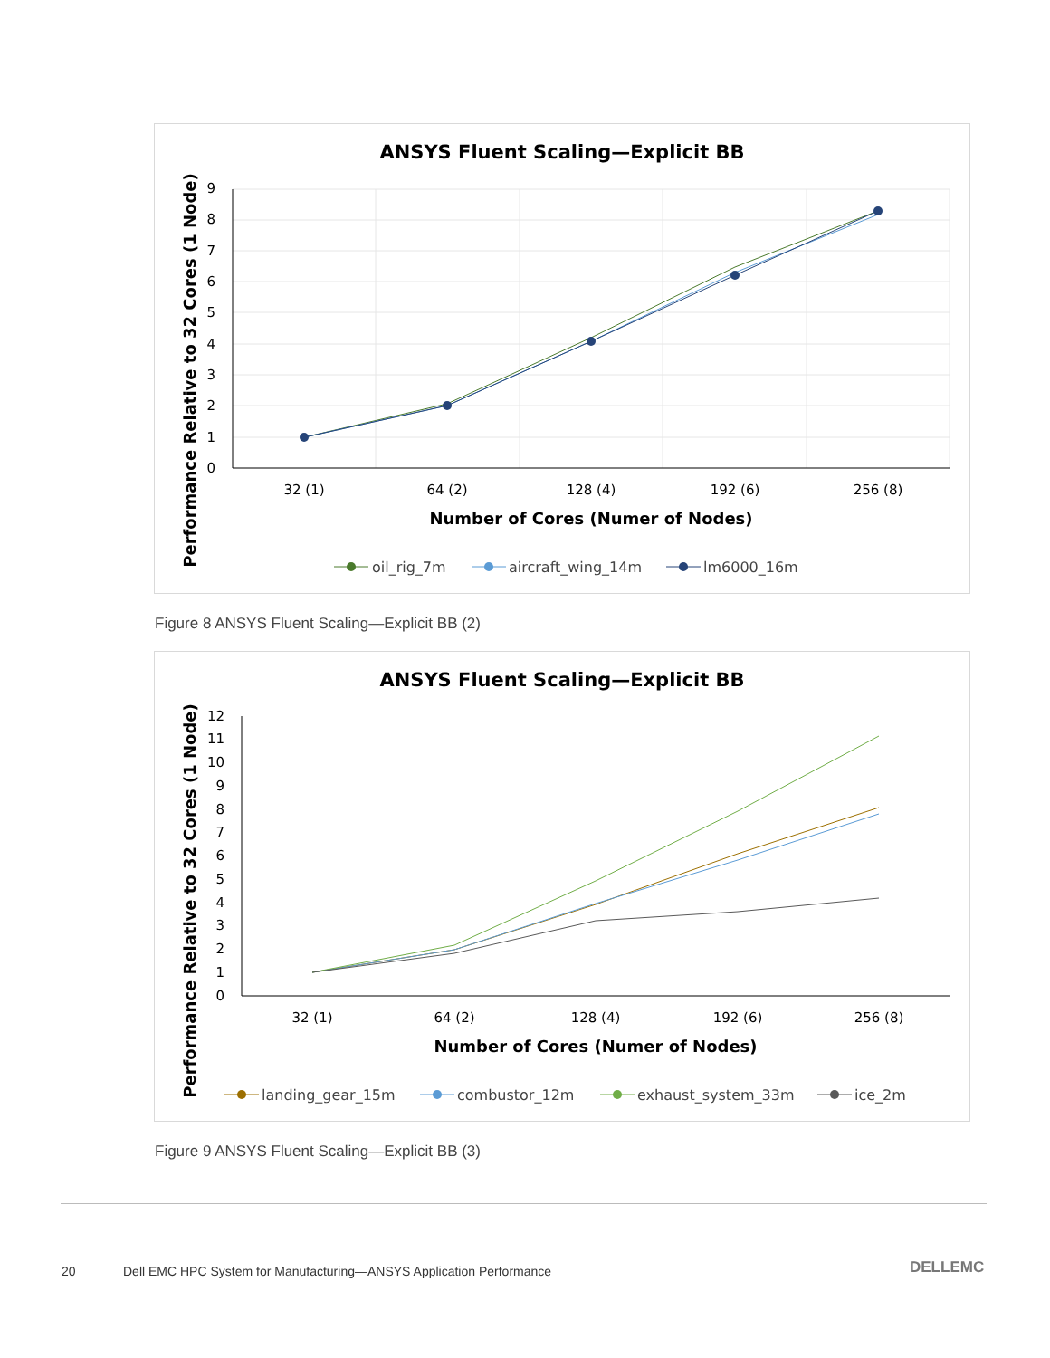ANSYS Fluent Scaling—Explicit BB
0
1
2
3
4
5
6
7
8
9
32 (1)
64 (2)
128 (4)
192 (6)
256 (8)
Number of Cores (Numer of Nodes)
Performance Relative to 32 Cores (1 Node)
oil_rig_7m
aircraft_wing_14m
lm6000_16m
Figure 8 ANSYS Fluent Scaling—Explicit BB (2)
ANSYS Fluent Scaling—Explicit BB
0
1
2
3
4
5
6
7
8
9
10
11
12
32 (1)
64 (2)
128 (4)
192 (6)
256 (8)
Number of Cores (Numer of Nodes)
Performance Relative to 32 Cores (1 Node)
landing_gear_15m
combustor_12m
exhaust_system_33m
ice_2m
Figure 9 ANSYS Fluent Scaling—Explicit BB (3)
20
Dell EMC HPC System for Manufacturing—ANSYS Application Performance
DELLEMC